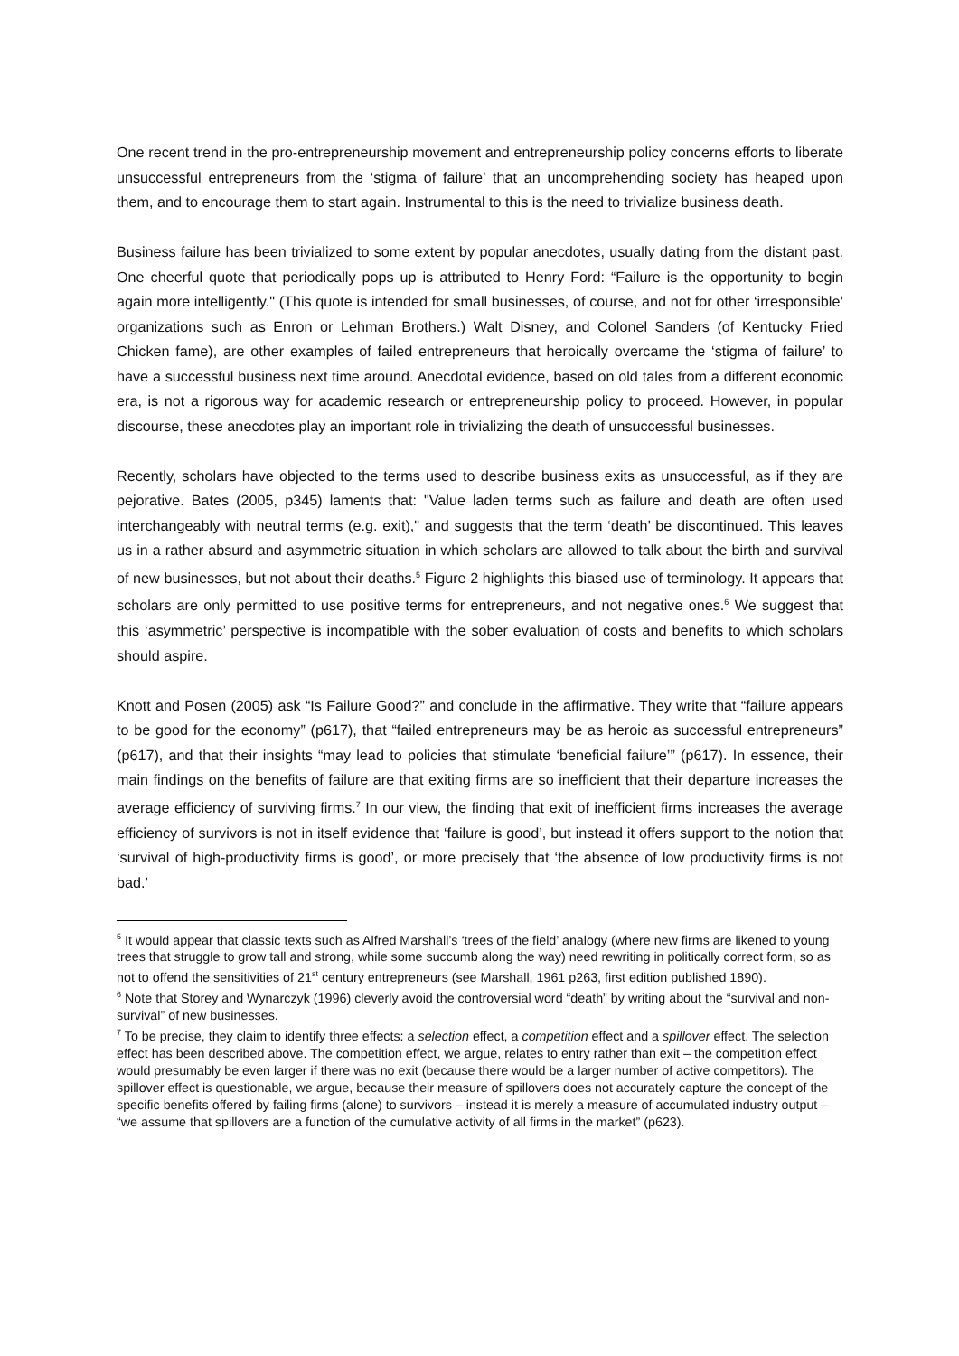One recent trend in the pro-entrepreneurship movement and entrepreneurship policy concerns efforts to liberate unsuccessful entrepreneurs from the ‘stigma of failure’ that an uncomprehending society has heaped upon them, and to encourage them to start again. Instrumental to this is the need to trivialize business death.
Business failure has been trivialized to some extent by popular anecdotes, usually dating from the distant past. One cheerful quote that periodically pops up is attributed to Henry Ford: “Failure is the opportunity to begin again more intelligently." (This quote is intended for small businesses, of course, and not for other ‘irresponsible’ organizations such as Enron or Lehman Brothers.) Walt Disney, and Colonel Sanders (of Kentucky Fried Chicken fame), are other examples of failed entrepreneurs that heroically overcame the ‘stigma of failure’ to have a successful business next time around. Anecdotal evidence, based on old tales from a different economic era, is not a rigorous way for academic research or entrepreneurship policy to proceed. However, in popular discourse, these anecdotes play an important role in trivializing the death of unsuccessful businesses.
Recently, scholars have objected to the terms used to describe business exits as unsuccessful, as if they are pejorative. Bates (2005, p345) laments that: "Value laden terms such as failure and death are often used interchangeably with neutral terms (e.g. exit)," and suggests that the term ‘death’ be discontinued. This leaves us in a rather absurd and asymmetric situation in which scholars are allowed to talk about the birth and survival of new businesses, but not about their deaths.<sup>5</sup> Figure 2 highlights this biased use of terminology. It appears that scholars are only permitted to use positive terms for entrepreneurs, and not negative ones.<sup>6</sup> We suggest that this ‘asymmetric’ perspective is incompatible with the sober evaluation of costs and benefits to which scholars should aspire.
Knott and Posen (2005) ask “Is Failure Good?” and conclude in the affirmative. They write that “failure appears to be good for the economy” (p617), that “failed entrepreneurs may be as heroic as successful entrepreneurs” (p617), and that their insights “may lead to policies that stimulate ‘beneficial failure’” (p617). In essence, their main findings on the benefits of failure are that exiting firms are so inefficient that their departure increases the average efficiency of surviving firms.<sup>7</sup> In our view, the finding that exit of inefficient firms increases the average efficiency of survivors is not in itself evidence that ‘failure is good’, but instead it offers support to the notion that ‘survival of high-productivity firms is good’, or more precisely that ‘the absence of low productivity firms is not bad.’
<sup>5</sup> It would appear that classic texts such as Alfred Marshall’s ‘trees of the field’ analogy (where new firms are likened to young trees that struggle to grow tall and strong, while some succumb along the way) need rewriting in politically correct form, so as not to offend the sensitivities of 21<sup>st</sup> century entrepreneurs (see Marshall, 1961 p263, first edition published 1890).
<sup>6</sup> Note that Storey and Wynarczyk (1996) cleverly avoid the controversial word “death” by writing about the “survival and non-survival” of new businesses.
<sup>7</sup> To be precise, they claim to identify three effects: a selection effect, a competition effect and a spillover effect. The selection effect has been described above. The competition effect, we argue, relates to entry rather than exit – the competition effect would presumably be even larger if there was no exit (because there would be a larger number of active competitors). The spillover effect is questionable, we argue, because their measure of spillovers does not accurately capture the concept of the specific benefits offered by failing firms (alone) to survivors – instead it is merely a measure of accumulated industry output – “we assume that spillovers are a function of the cumulative activity of all firms in the market” (p623).